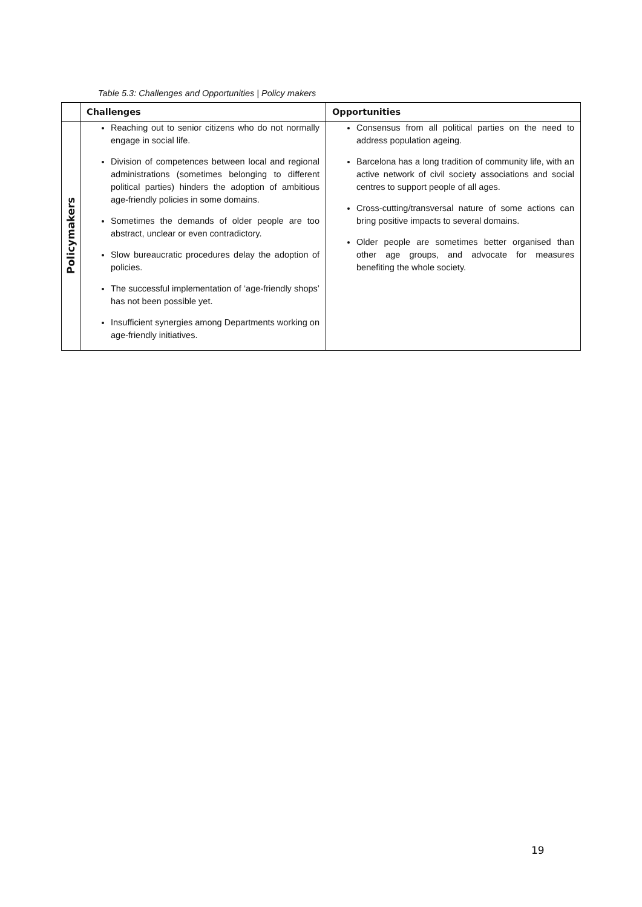Table 5.3: Challenges and Opportunities | Policy makers
| | Challenges | Opportunities |
| --- | --- | --- |
| Policymakers | Reaching out to senior citizens who do not normally engage in social life. Division of competences between local and regional administrations (sometimes belonging to different political parties) hinders the adoption of ambitious age-friendly policies in some domains. Sometimes the demands of older people are too abstract, unclear or even contradictory. Slow bureaucratic procedures delay the adoption of policies. The successful implementation of ‘age-friendly shops’ has not been possible yet. Insufficient synergies among Departments working on age-friendly initiatives. | Consensus from all political parties on the need to address population ageing. Barcelona has a long tradition of community life, with an active network of civil society associations and social centres to support people of all ages. Cross-cutting/transversal nature of some actions can bring positive impacts to several domains. Older people are sometimes better organised than other age groups, and advocate for measures benefiting the whole society. |
19